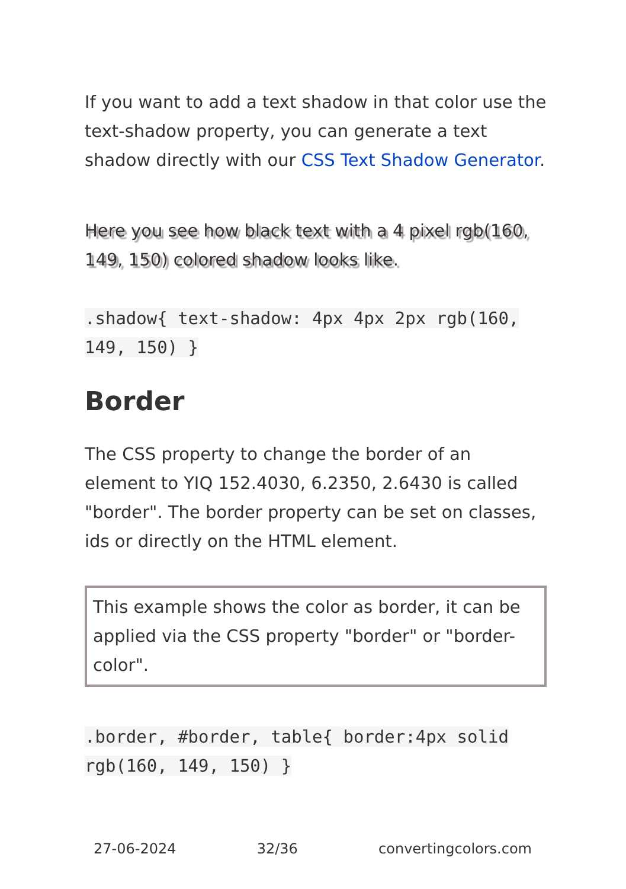If you want to add a text shadow in that color use the text-shadow property, you can generate a text shadow directly with our CSS Text Shadow Generator.
Here you see how black text with a 4 pixel rgb(160, 149, 150) colored shadow looks like.
.shadow{ text-shadow: 4px 4px 2px rgb(160, 149, 150) }
Border
The CSS property to change the border of an element to YIQ 152.4030, 6.2350, 2.6430 is called "border". The border property can be set on classes, ids or directly on the HTML element.
This example shows the color as border, it can be applied via the CSS property "border" or "border-color".
.border, #border, table{ border:4px solid rgb(160, 149, 150) }
27-06-2024 32/36 convertingcolors.com